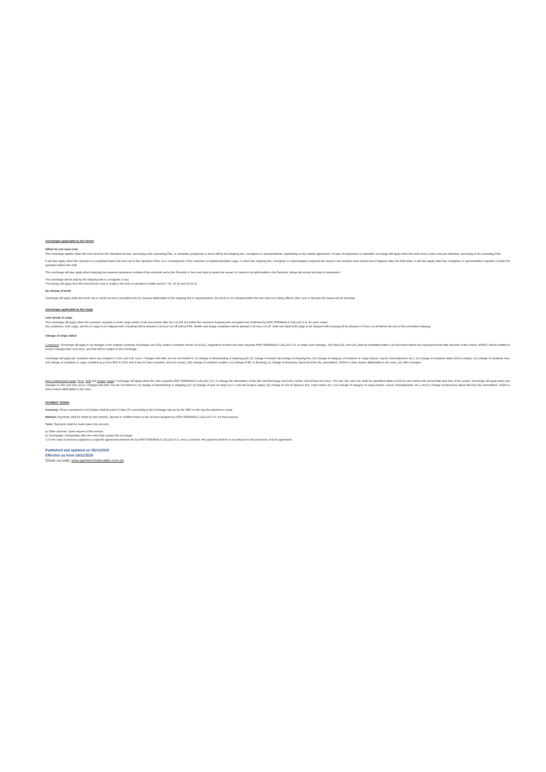Surcharges applicable to the Vessel
Offset for not used crew
This surcharge applies when the crew hired for the Standard Service, according to the Operating Plan, is cancelled, postponed or stood still by the shipping line, consignee or representatives, depending on the charter agreement. In case of suspension or standstill, surcharge will apply when the work hours of the crew are extended, according to the Operating Plan.
It will also apply when the operation is completed before the term set in the Operation Plan, as a consequence of the reduction of loaded/unloaded cargo, or when the shipping line, consignee or representative requests the vessel to be assisted upon arrival and it happens after the shift starts. It will also apply when the consignee or representative requests to finish the operation before the shift.
This surcharge will also apply when shipping line requests assistance outside of the schedule set by the Terminal or the crew hired to assist the vessel, for reasons not attributable to the Terminal, delays the arrival and start of operations.*
The surcharge will be paid by the shipping line or consignee, if any.
*Surcharge will apply from the moment the crew is ready to the start of operations (shifts start at 7.00, 15.00 and 23.00 h).
No release of berth
Surcharge will apply when the berth use or rental service is provided and, for reasons attributable to the shipping line or representative, the berth is not released within the term and such delay affects other user or disrupts the vessel arrival schedule.
Surcharges applicable to the Cargo
Late arrival of cargo
This surcharge will apply when the customer requests to enter cargo and/or to file documents after the Cut Off, but within the maximum booking term accepted and confirmed by APM TERMINALS CALLAO S.A. for each vessel.
Dry containers, bulk cargo, and Ro-ro cargo to be shipped with a booking will be allowed a 24-hour cut off before ETB. Reefer and empty containers will be allowed a 16-hour cut off. Solid and liquid bulk cargo to be shipped with booking will be allowed a 5-hour cut off before the end of the scheduled shipping.
Change of cargo status
Containers: Surcharge will apply to all changes to the original Container Discharge List (CDL) and/or Container Arrival List (CAL), regardless of when the User requests APM TERMINALS CALLAO S.A. to make such changes. The final CDL and CAL shall be submitted within a 24-hour term before the expected arrival date and time of the vessel. APMTC will be entitled to accept changes after such term, and that will be subject to this surcharge.
Surcharge will apply per container when any changes to CDL and CAL occur. Changes will refer, but are not limited to: (i) change of downloading or shipping port; (ii) change of vessel; (iii) change of shipping line; (iv) change of category of container or cargo (import, export, transshipment, etc.); (v) change of container status (full or empty); (vi) change of container size; (vii) change of container or cargo condition (e.g. from IMO to OOG and it has not been reported, and vice versa); (viii) change of container number; (ix) change of B/L or Booking; (x) change of temporary depot direction (by cancellation, SADA or other reason attributable to the user); (xi) other changes.
Non-containerized cargo (ro-ro, bulk and project cargo): Surcharge will apply when the User requests APM TERMINALS CALLAO S.A. to change the information of the last Unit Discharge List (UDL) and/or Unit Arrival List (UAL). The last UDL and UAL shall be submitted within a 24-hour term before the arrival date and time of the vessel. Surcharge will apply when any changes to UDL and UAL occur. Changes will refer, but are not limited to: (i) change of downloading or shipping port; (ii) change of type of cargo (ro-ro, bulk and project cargo); (iii) change of unit of measure (ton, cubic meter, etc.); (iv) change of category of cargo (import, export, transshipment, etc.); and (v) change of temporary depot direction (by cancellation, SADA or other reason attributable to the user).
PAYMENT TERMS
Currency: Prices expressed in US Dollars shall be paid in Soles (S/.) according to the exchange rate set by the SBS on the day the payment is made.
Method: Payments shall be made by wire transfer, deposit or certified check to the account assigned by APM TERMINALS CALLAO S.A. for that purpose.
Term: Payments shall be made taken into account:
a) Other services: Upon request of the service.
b) Surcharges: Immediately after the event that causes the surcharge.
c) In the case of services supplied by a specific agreement entered into by APM TERMINALS CALLAO S.A. and a customer, the payment shall be in accordance to the provisions of such agreement.
Published and updated on 05/11/2018
Effective as from 19/11/2018
Check our web: www.apmterminalscallao.com.pe